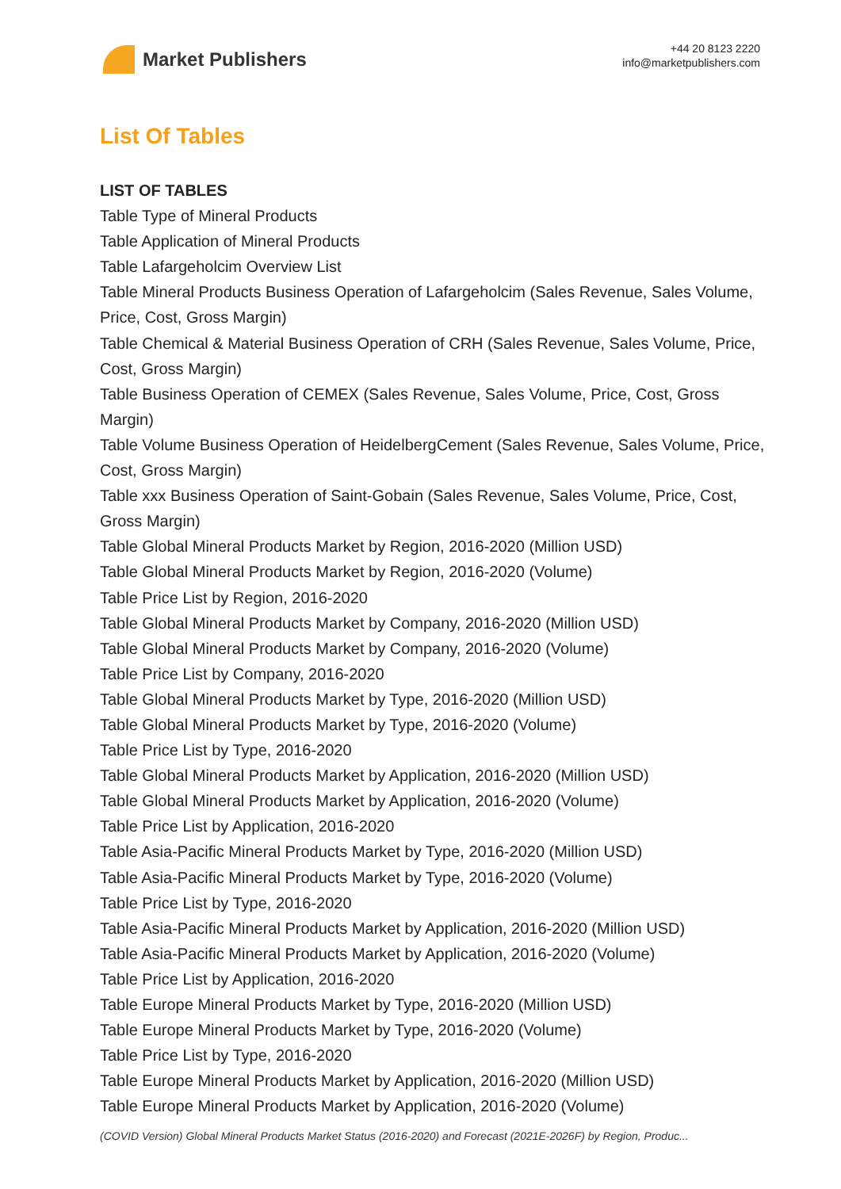Market Publishers
+44 20 8123 2220
info@marketpublishers.com
List Of Tables
LIST OF TABLES
Table Type of Mineral Products
Table Application of Mineral Products
Table Lafargeholcim Overview List
Table Mineral Products Business Operation of Lafargeholcim (Sales Revenue, Sales Volume, Price, Cost, Gross Margin)
Table Chemical & Material Business Operation of CRH (Sales Revenue, Sales Volume, Price, Cost, Gross Margin)
Table Business Operation of CEMEX (Sales Revenue, Sales Volume, Price, Cost, Gross Margin)
Table Volume Business Operation of HeidelbergCement (Sales Revenue, Sales Volume, Price, Cost, Gross Margin)
Table xxx Business Operation of Saint-Gobain (Sales Revenue, Sales Volume, Price, Cost, Gross Margin)
Table Global Mineral Products Market by Region, 2016-2020 (Million USD)
Table Global Mineral Products Market by Region, 2016-2020 (Volume)
Table Price List by Region, 2016-2020
Table Global Mineral Products Market by Company, 2016-2020 (Million USD)
Table Global Mineral Products Market by Company, 2016-2020 (Volume)
Table Price List by Company, 2016-2020
Table Global Mineral Products Market by Type, 2016-2020 (Million USD)
Table Global Mineral Products Market by Type, 2016-2020 (Volume)
Table Price List by Type, 2016-2020
Table Global Mineral Products Market by Application, 2016-2020 (Million USD)
Table Global Mineral Products Market by Application, 2016-2020 (Volume)
Table Price List by Application, 2016-2020
Table Asia-Pacific Mineral Products Market by Type, 2016-2020 (Million USD)
Table Asia-Pacific Mineral Products Market by Type, 2016-2020 (Volume)
Table Price List by Type, 2016-2020
Table Asia-Pacific Mineral Products Market by Application, 2016-2020 (Million USD)
Table Asia-Pacific Mineral Products Market by Application, 2016-2020 (Volume)
Table Price List by Application, 2016-2020
Table Europe Mineral Products Market by Type, 2016-2020 (Million USD)
Table Europe Mineral Products Market by Type, 2016-2020 (Volume)
Table Price List by Type, 2016-2020
Table Europe Mineral Products Market by Application, 2016-2020 (Million USD)
Table Europe Mineral Products Market by Application, 2016-2020 (Volume)
(COVID Version) Global Mineral Products Market Status (2016-2020) and Forecast (2021E-2026F) by Region, Produc...